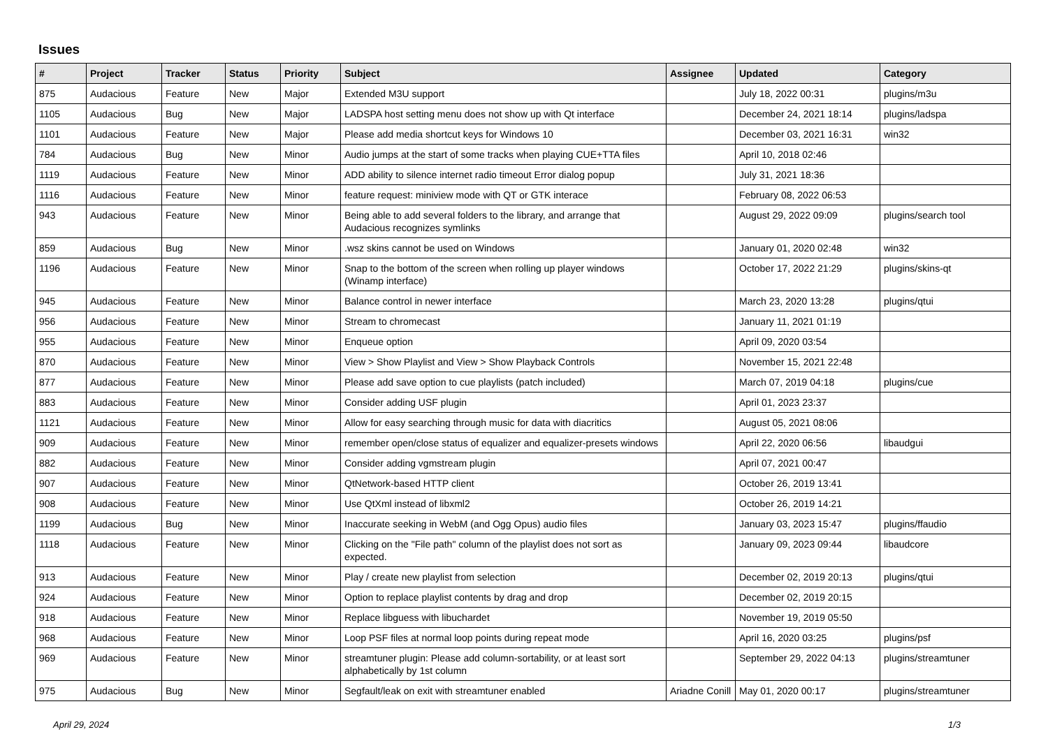Issues
| # | Project | Tracker | Status | Priority | Subject | Assignee | Updated | Category |
| --- | --- | --- | --- | --- | --- | --- | --- | --- |
| 875 | Audacious | Feature | New | Major | Extended M3U support | | July 18, 2022 00:31 | plugins/m3u |
| 1105 | Audacious | Bug | New | Major | LADSPA host setting menu does not show up with Qt interface | | December 24, 2021 18:14 | plugins/ladspa |
| 1101 | Audacious | Feature | New | Major | Please add media shortcut keys for Windows 10 | | December 03, 2021 16:31 | win32 |
| 784 | Audacious | Bug | New | Minor | Audio jumps at the start of some tracks when playing CUE+TTA files | | April 10, 2018 02:46 | |
| 1119 | Audacious | Feature | New | Minor | ADD ability to silence internet radio timeout Error dialog popup | | July 31, 2021 18:36 | |
| 1116 | Audacious | Feature | New | Minor | feature request: miniview mode with QT or GTK interace | | February 08, 2022 06:53 | |
| 943 | Audacious | Feature | New | Minor | Being able to add several folders to the library, and arrange that Audacious recognizes symlinks | | August 29, 2022 09:09 | plugins/search tool |
| 859 | Audacious | Bug | New | Minor | .wsz skins cannot be used on Windows | | January 01, 2020 02:48 | win32 |
| 1196 | Audacious | Feature | New | Minor | Snap to the bottom of the screen when rolling up player windows (Winamp interface) | | October 17, 2022 21:29 | plugins/skins-qt |
| 945 | Audacious | Feature | New | Minor | Balance control in newer interface | | March 23, 2020 13:28 | plugins/qtui |
| 956 | Audacious | Feature | New | Minor | Stream to chromecast | | January 11, 2021 01:19 | |
| 955 | Audacious | Feature | New | Minor | Enqueue option | | April 09, 2020 03:54 | |
| 870 | Audacious | Feature | New | Minor | View > Show Playlist and View > Show Playback Controls | | November 15, 2021 22:48 | |
| 877 | Audacious | Feature | New | Minor | Please add save option to cue playlists (patch included) | | March 07, 2019 04:18 | plugins/cue |
| 883 | Audacious | Feature | New | Minor | Consider adding USF plugin | | April 01, 2023 23:37 | |
| 1121 | Audacious | Feature | New | Minor | Allow for easy searching through music for data with diacritics | | August 05, 2021 08:06 | |
| 909 | Audacious | Feature | New | Minor | remember open/close status of equalizer and equalizer-presets windows | | April 22, 2020 06:56 | libaudgui |
| 882 | Audacious | Feature | New | Minor | Consider adding vgmstream plugin | | April 07, 2021 00:47 | |
| 907 | Audacious | Feature | New | Minor | QtNetwork-based HTTP client | | October 26, 2019 13:41 | |
| 908 | Audacious | Feature | New | Minor | Use QtXml instead of libxml2 | | October 26, 2019 14:21 | |
| 1199 | Audacious | Bug | New | Minor | Inaccurate seeking in WebM (and Ogg Opus) audio files | | January 03, 2023 15:47 | plugins/ffaudio |
| 1118 | Audacious | Feature | New | Minor | Clicking on the "File path" column of the playlist does not sort as expected. | | January 09, 2023 09:44 | libaudcore |
| 913 | Audacious | Feature | New | Minor | Play / create new playlist from selection | | December 02, 2019 20:13 | plugins/qtui |
| 924 | Audacious | Feature | New | Minor | Option to replace playlist contents by drag and drop | | December 02, 2019 20:15 | |
| 918 | Audacious | Feature | New | Minor | Replace libguess with libuchardet | | November 19, 2019 05:50 | |
| 968 | Audacious | Feature | New | Minor | Loop PSF files at normal loop points during repeat mode | | April 16, 2020 03:25 | plugins/psf |
| 969 | Audacious | Feature | New | Minor | streamtuner plugin: Please add column-sortability, or at least sort alphabetically by 1st column | | September 29, 2022 04:13 | plugins/streamtuner |
| 975 | Audacious | Bug | New | Minor | Segfault/leak on exit with streamtuner enabled | Ariadne Conill | May 01, 2020 00:17 | plugins/streamtuner |
April 29, 2024 1/3